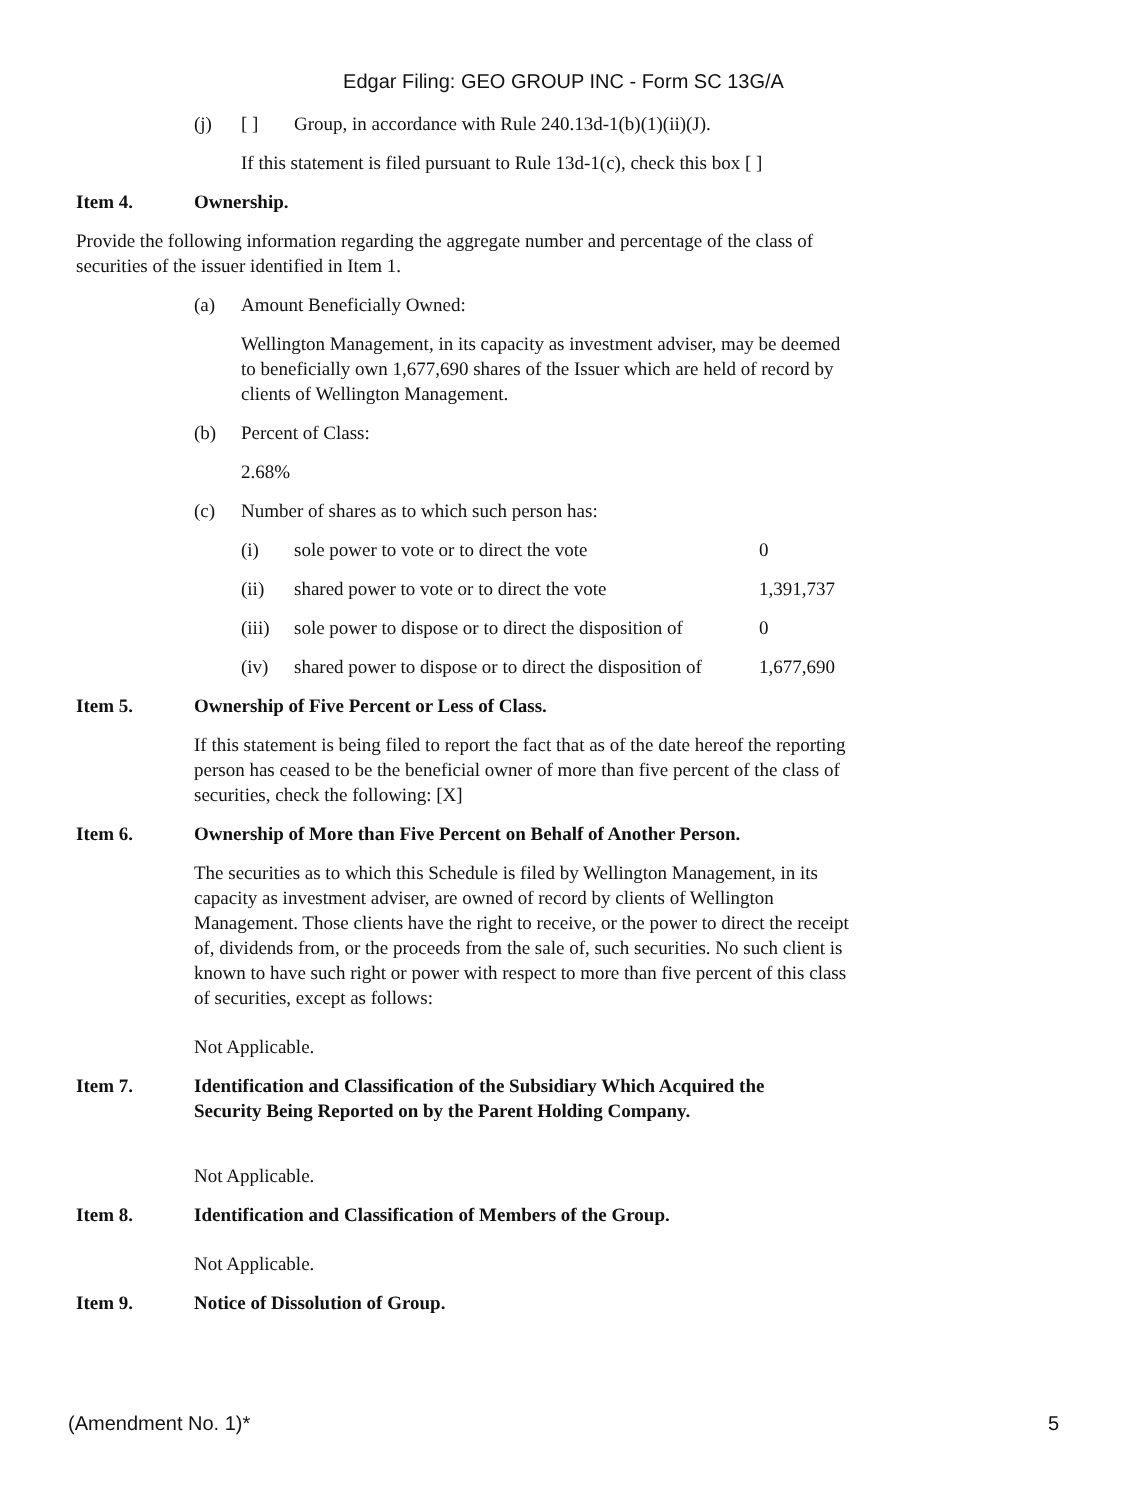Edgar Filing: GEO GROUP INC - Form SC 13G/A
(j) [ ] Group, in accordance with Rule 240.13d-1(b)(1)(ii)(J).
If this statement is filed pursuant to Rule 13d-1(c), check this box [ ]
Item 4. Ownership.
Provide the following information regarding the aggregate number and percentage of the class of securities of the issuer identified in Item 1.
(a) Amount Beneficially Owned:
Wellington Management, in its capacity as investment adviser, may be deemed to beneficially own 1,677,690 shares of the Issuer which are held of record by clients of Wellington Management.
(b) Percent of Class:
2.68%
(c) Number of shares as to which such person has:
| (i) | sole power to vote or to direct the vote | 0 |
| (ii) | shared power to vote or to direct the vote | 1,391,737 |
| (iii) | sole power to dispose or to direct the disposition of | 0 |
| (iv) | shared power to dispose or to direct the disposition of | 1,677,690 |
Item 5. Ownership of Five Percent or Less of Class.
If this statement is being filed to report the fact that as of the date hereof the reporting person has ceased to be the beneficial owner of more than five percent of the class of securities, check the following: [X]
Item 6. Ownership of More than Five Percent on Behalf of Another Person.
The securities as to which this Schedule is filed by Wellington Management, in its capacity as investment adviser, are owned of record by clients of Wellington Management. Those clients have the right to receive, or the power to direct the receipt of, dividends from, or the proceeds from the sale of, such securities. No such client is known to have such right or power with respect to more than five percent of this class of securities, except as follows:
Not Applicable.
Item 7. Identification and Classification of the Subsidiary Which Acquired the
Security Being Reported on by the Parent Holding Company.
Not Applicable.
Item 8. Identification and Classification of Members of the Group.
Not Applicable.
Item 9. Notice of Dissolution of Group.
(Amendment No. 1)* 5